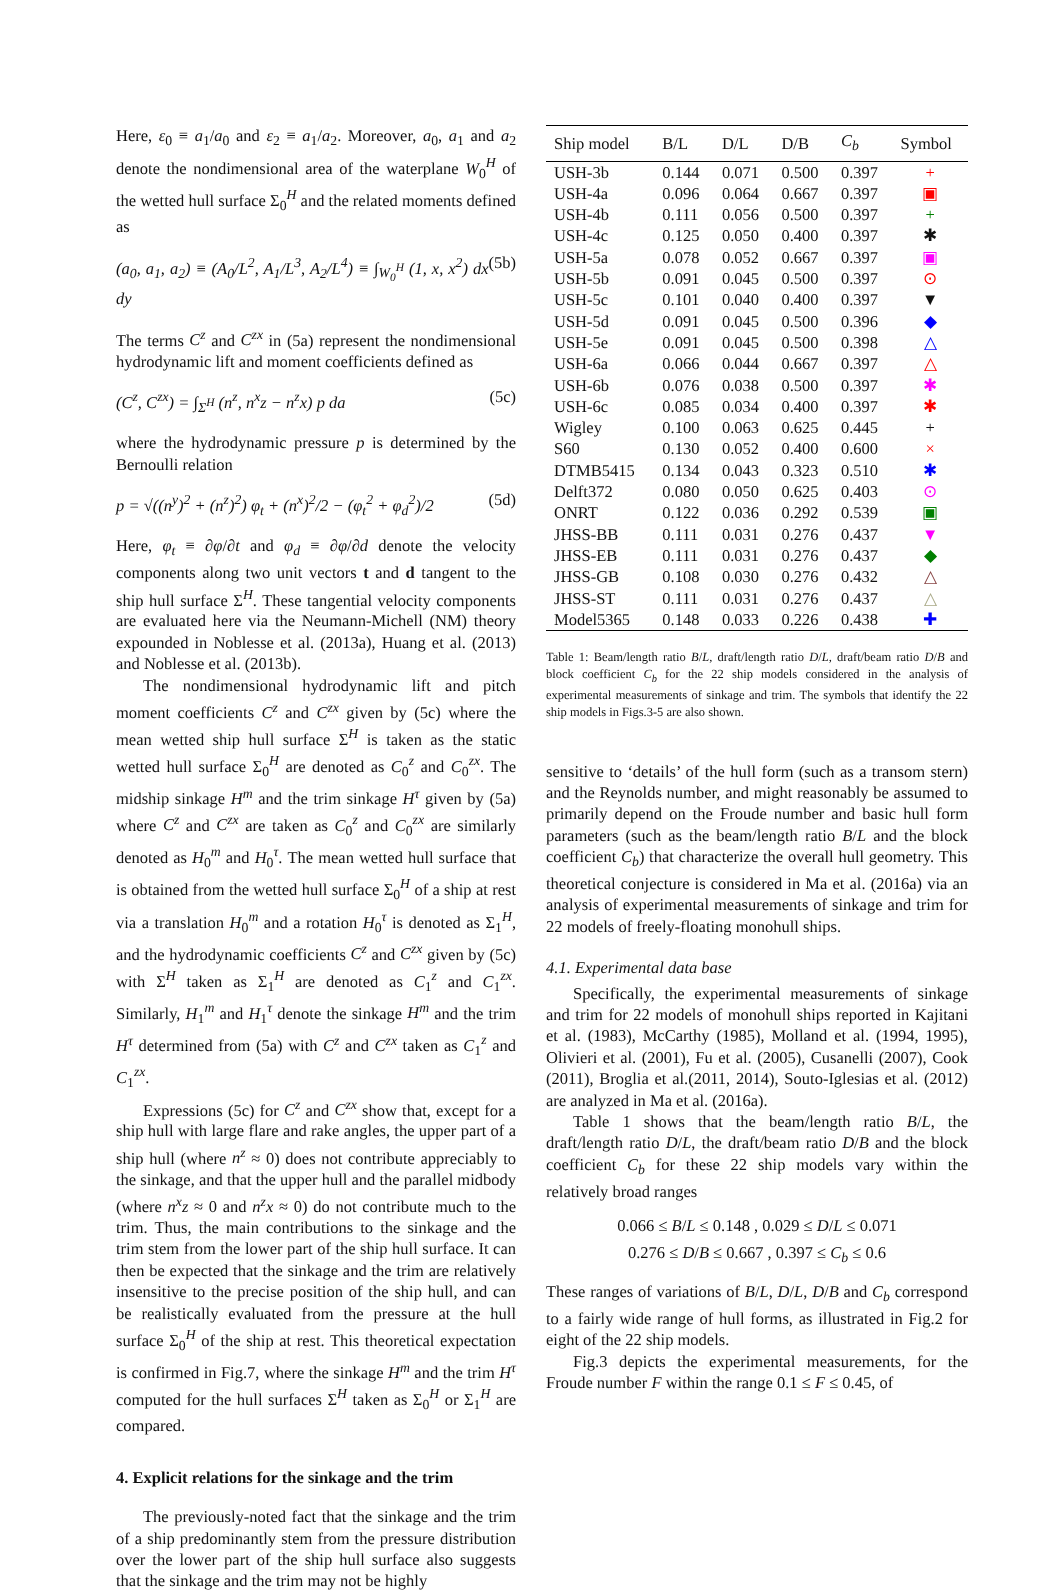Here, ε<sub>0</sub> ≡ a<sub>1</sub>/a<sub>0</sub> and ε<sub>2</sub> ≡ a<sub>1</sub>/a<sub>2</sub>. Moreover, a<sub>0</sub>, a<sub>1</sub> and a<sub>2</sub> denote the nondimensional area of the waterplane W<sub>0</sub><sup>H</sup> of the wetted hull surface Σ<sub>0</sub><sup>H</sup> and the related moments defined as
(a<sub>0</sub>, a<sub>1</sub>, a<sub>2</sub>) ≡ (A<sub>0</sub>/L<sup>2</sup>, A<sub>1</sub>/L<sup>3</sup>, A<sub>2</sub>/L<sup>4</sup>) ≡ ∫<sub>W<sub>0</sub><sup>H</sup></sub> (1, x, x<sup>2</sup>) dx dy (5b)
The terms C<sup>z</sup> and C<sup>zx</sup> in (5a) represent the nondimensional hydrodynamic lift and moment coefficients defined as
(C<sup>z</sup>, C<sup>zx</sup>) = ∫<sub>Σ<sup>H</sup></sub> (n<sup>z</sup>, n<sup>x</sup>z − n<sup>z</sup>x) p da (5c)
where the hydrodynamic pressure p is determined by the Bernoulli relation
p = √((n<sup>y</sup>)<sup>2</sup> + (n<sup>z</sup>)<sup>2</sup>) φ<sub>t</sub> + (n<sup>x</sup>)<sup>2</sup>/2 − (φ<sub>t</sub><sup>2</sup> + φ<sub>d</sub><sup>2</sup>)/2 (5d)
Here, φ<sub>t</sub> ≡ ∂φ/∂t and φ<sub>d</sub> ≡ ∂φ/∂d denote the velocity components along two unit vectors t and d tangent to the ship hull surface Σ<sup>H</sup>. These tangential velocity components are evaluated here via the Neumann-Michell (NM) theory expounded in Noblesse et al. (2013a), Huang et al. (2013) and Noblesse et al. (2013b).
The nondimensional hydrodynamic lift and pitch moment coefficients C<sup>z</sup> and C<sup>zx</sup> given by (5c) where the mean wetted ship hull surface Σ<sup>H</sup> is taken as the static wetted hull surface Σ<sub>0</sub><sup>H</sup> are denoted as C<sub>0</sub><sup>z</sup> and C<sub>0</sub><sup>zx</sup>. The midship sinkage H<sup>m</sup> and the trim sinkage H<sup>τ</sup> given by (5a) where C<sup>z</sup> and C<sup>zx</sup> are taken as C<sub>0</sub><sup>z</sup> and C<sub>0</sub><sup>zx</sup> are similarly denoted as H<sub>0</sub><sup>m</sup> and H<sub>0</sub><sup>τ</sup>. The mean wetted hull surface that is obtained from the wetted hull surface Σ<sub>0</sub><sup>H</sup> of a ship at rest via a translation H<sub>0</sub><sup>m</sup> and a rotation H<sub>0</sub><sup>τ</sup> is denoted as Σ<sub>1</sub><sup>H</sup>, and the hydrodynamic coefficients C<sup>z</sup> and C<sup>zx</sup> given by (5c) with Σ<sup>H</sup> taken as Σ<sub>1</sub><sup>H</sup> are denoted as C<sub>1</sub><sup>z</sup> and C<sub>1</sub><sup>zx</sup>. Similarly, H<sub>1</sub><sup>m</sup> and H<sub>1</sub><sup>τ</sup> denote the sinkage H<sup>m</sup> and the trim H<sup>τ</sup> determined from (5a) with C<sup>z</sup> and C<sup>zx</sup> taken as C<sub>1</sub><sup>z</sup> and C<sub>1</sub><sup>zx</sup>.
Expressions (5c) for C<sup>z</sup> and C<sup>zx</sup> show that, except for a ship hull with large flare and rake angles, the upper part of a ship hull (where n<sup>z</sup> ≈ 0) does not contribute appreciably to the sinkage, and that the upper hull and the parallel midbody (where n<sup>x</sup>z ≈ 0 and n<sup>z</sup>x ≈ 0) do not contribute much to the trim. Thus, the main contributions to the sinkage and the trim stem from the lower part of the ship hull surface. It can then be expected that the sinkage and the trim are relatively insensitive to the precise position of the ship hull, and can be realistically evaluated from the pressure at the hull surface Σ<sub>0</sub><sup>H</sup> of the ship at rest. This theoretical expectation is confirmed in Fig.7, where the sinkage H<sup>m</sup> and the trim H<sup>τ</sup> computed for the hull surfaces Σ<sup>H</sup> taken as Σ<sub>0</sub><sup>H</sup> or Σ<sub>1</sub><sup>H</sup> are compared.
4. Explicit relations for the sinkage and the trim
The previously-noted fact that the sinkage and the trim of a ship predominantly stem from the pressure distribution over the lower part of the ship hull surface also suggests that the sinkage and the trim may not be highly
| Ship model | B/L | D/L | D/B | C<sub>b</sub> | Symbol |
| --- | --- | --- | --- | --- | --- |
| USH-3b | 0.144 | 0.071 | 0.500 | 0.397 | + |
| USH-4a | 0.096 | 0.064 | 0.667 | 0.397 | ▣ |
| USH-4b | 0.111 | 0.056 | 0.500 | 0.397 | + |
| USH-4c | 0.125 | 0.050 | 0.400 | 0.397 | ✱ |
| USH-5a | 0.078 | 0.052 | 0.667 | 0.397 | ▣ |
| USH-5b | 0.091 | 0.045 | 0.500 | 0.397 | ⊙ |
| USH-5c | 0.101 | 0.040 | 0.400 | 0.397 | ▼ |
| USH-5d | 0.091 | 0.045 | 0.500 | 0.396 | ◆ |
| USH-5e | 0.091 | 0.045 | 0.500 | 0.398 | △ |
| USH-6a | 0.066 | 0.044 | 0.667 | 0.397 | △ |
| USH-6b | 0.076 | 0.038 | 0.500 | 0.397 | ✱ |
| USH-6c | 0.085 | 0.034 | 0.400 | 0.397 | ✱ |
| Wigley | 0.100 | 0.063 | 0.625 | 0.445 | + |
| S60 | 0.130 | 0.052 | 0.400 | 0.600 | × |
| DTMB5415 | 0.134 | 0.043 | 0.323 | 0.510 | ✱ |
| Delft372 | 0.080 | 0.050 | 0.625 | 0.403 | ⊙ |
| ONRT | 0.122 | 0.036 | 0.292 | 0.539 | ▣ |
| JHSS-BB | 0.111 | 0.031 | 0.276 | 0.437 | ▼ |
| JHSS-EB | 0.111 | 0.031 | 0.276 | 0.437 | ◆ |
| JHSS-GB | 0.108 | 0.030 | 0.276 | 0.432 | △ |
| JHSS-ST | 0.111 | 0.031 | 0.276 | 0.437 | △ |
| Model5365 | 0.148 | 0.033 | 0.226 | 0.438 | ✚ |
Table 1: Beam/length ratio B/L, draft/length ratio D/L, draft/beam ratio D/B and block coefficient C<sub>b</sub> for the 22 ship models considered in the analysis of experimental measurements of sinkage and trim. The symbols that identify the 22 ship models in Figs.3-5 are also shown.
sensitive to ‘details’ of the hull form (such as a transom stern) and the Reynolds number, and might reasonably be assumed to primarily depend on the Froude number and basic hull form parameters (such as the beam/length ratio B/L and the block coefficient C<sub>b</sub>) that characterize the overall hull geometry. This theoretical conjecture is considered in Ma et al. (2016a) via an analysis of experimental measurements of sinkage and trim for 22 models of freely-floating monohull ships.
4.1. Experimental data base
Specifically, the experimental measurements of sinkage and trim for 22 models of monohull ships reported in Kajitani et al. (1983), McCarthy (1985), Molland et al. (1994, 1995), Olivieri et al. (2001), Fu et al. (2005), Cusanelli (2007), Cook (2011), Broglia et al.(2011, 2014), Souto-Iglesias et al. (2012) are analyzed in Ma et al. (2016a).
Table 1 shows that the beam/length ratio B/L, the draft/length ratio D/L, the draft/beam ratio D/B and the block coefficient C<sub>b</sub> for these 22 ship models vary within the relatively broad ranges
0.066 ≤ B/L ≤ 0.148 , 0.029 ≤ D/L ≤ 0.071
0.276 ≤ D/B ≤ 0.667 , 0.397 ≤ C<sub>b</sub> ≤ 0.6
These ranges of variations of B/L, D/L, D/B and C<sub>b</sub> correspond to a fairly wide range of hull forms, as illustrated in Fig.2 for eight of the 22 ship models.
Fig.3 depicts the experimental measurements, for the Froude number F within the range 0.1 ≤ F ≤ 0.45, of